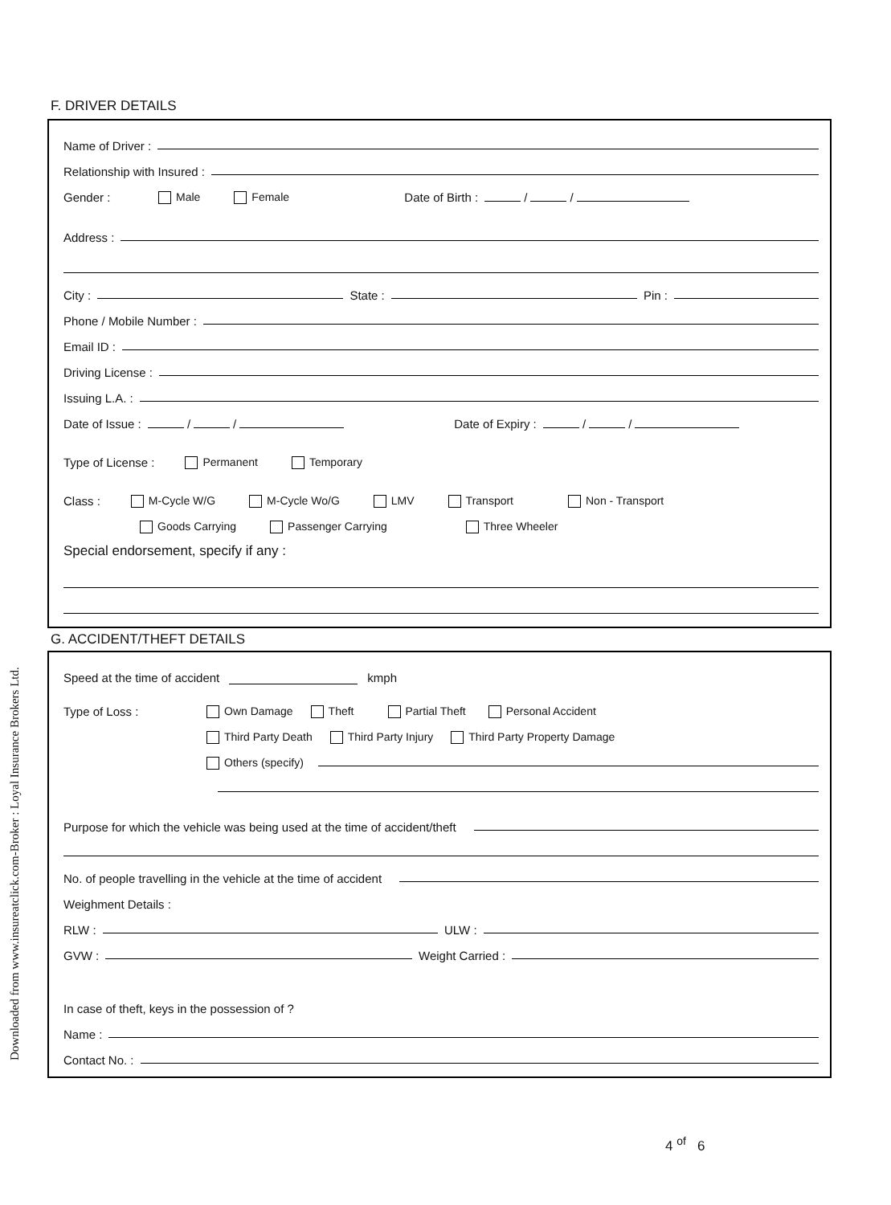Downloaded from www.insureatclick.com-Broker : Loyal Insurance Brokers Ltd.
F. DRIVER DETAILS
Name of Driver :
Relationship with Insured :
Gender : Male Female Date of Birth : / /
Address :
City : State : Pin :
Phone / Mobile Number :
Email ID :
Driving License :
Issuing L.A. :
Date of Issue : / / Date of Expiry : / /
Type of License : Permanent Temporary
Class : M-Cycle W/G M-Cycle Wo/G LMV Transport Non - Transport
Goods Carrying Passenger Carrying Three Wheeler
Special endorsement, specify if any :
G. ACCIDENT/THEFT DETAILS
Speed at the time of accident kmph
Type of Loss : Own Damage Theft Partial Theft Personal Accident
Third Party Death Third Party Injury Third Party Property Damage
Others (specify)
Purpose for which the vehicle was being used at the time of accident/theft
No. of people travelling in the vehicle at the time of accident
Weighment Details :
RLW : ULW :
GVW : Weight Carried :
In case of theft, keys in the possession of ?
Name :
Contact No. :
4 <sup>of</sup> 6